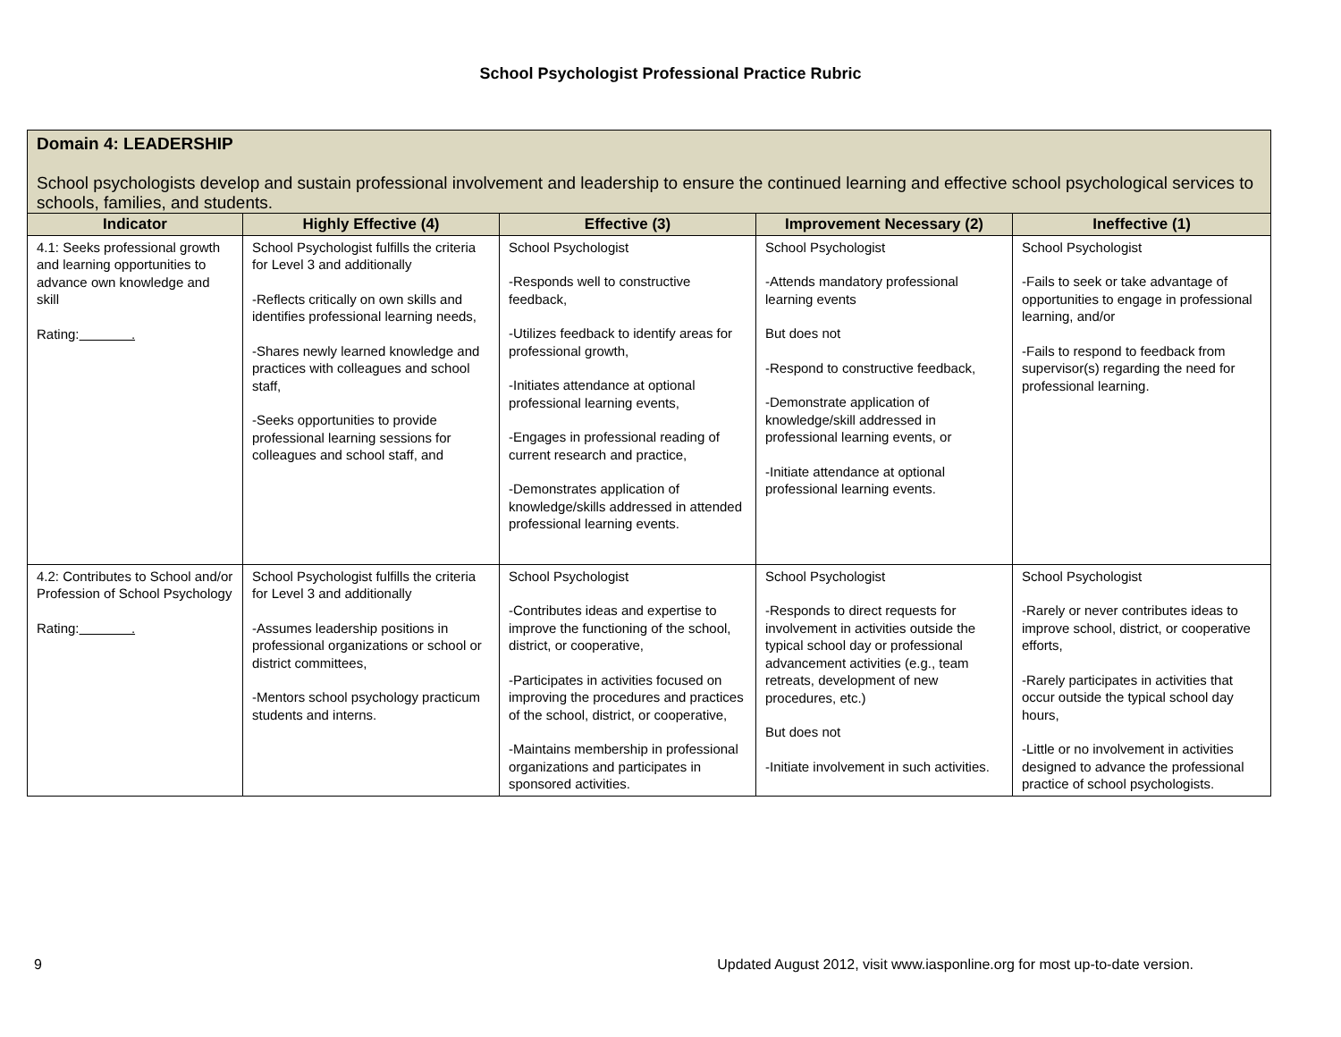School Psychologist Professional Practice Rubric
| Domain 4: LEADERSHIP School psychologists develop and sustain professional involvement and leadership to ensure the continued learning and effective school psychological services to schools, families, and students. | | | | |
| Indicator | Highly Effective (4) | Effective (3) | Improvement Necessary (2) | Ineffective (1) |
| 4.1: Seeks professional growth and learning opportunities to advance own knowledge and skill Rating: . | School Psychologist fulfills the criteria for Level 3 and additionally -Reflects critically on own skills and identifies professional learning needs, -Shares newly learned knowledge and practices with colleagues and school staff, -Seeks opportunities to provide professional learning sessions for colleagues and school staff, and | School Psychologist -Responds well to constructive feedback, -Utilizes feedback to identify areas for professional growth, -Initiates attendance at optional professional learning events, -Engages in professional reading of current research and practice, -Demonstrates application of knowledge/skills addressed in attended professional learning events. | School Psychologist -Attends mandatory professional learning events But does not -Respond to constructive feedback, -Demonstrate application of knowledge/skill addressed in professional learning events, or -Initiate attendance at optional professional learning events. | School Psychologist -Fails to seek or take advantage of opportunities to engage in professional learning, and/or -Fails to respond to feedback from supervisor(s) regarding the need for professional learning. |
| 4.2: Contributes to School and/or Profession of School Psychology Rating: . | School Psychologist fulfills the criteria for Level 3 and additionally -Assumes leadership positions in professional organizations or school or district committees, -Mentors school psychology practicum students and interns. | School Psychologist -Contributes ideas and expertise to improve the functioning of the school, district, or cooperative, -Participates in activities focused on improving the procedures and practices of the school, district, or cooperative, -Maintains membership in professional organizations and participates in sponsored activities. | School Psychologist -Responds to direct requests for involvement in activities outside the typical school day or professional advancement activities (e.g., team retreats, development of new procedures, etc.) But does not -Initiate involvement in such activities. | School Psychologist -Rarely or never contributes ideas to improve school, district, or cooperative efforts, -Rarely participates in activities that occur outside the typical school day hours, -Little or no involvement in activities designed to advance the professional practice of school psychologists. |
9 Updated August 2012, visit www.iasponline.org for most up-to-date version.